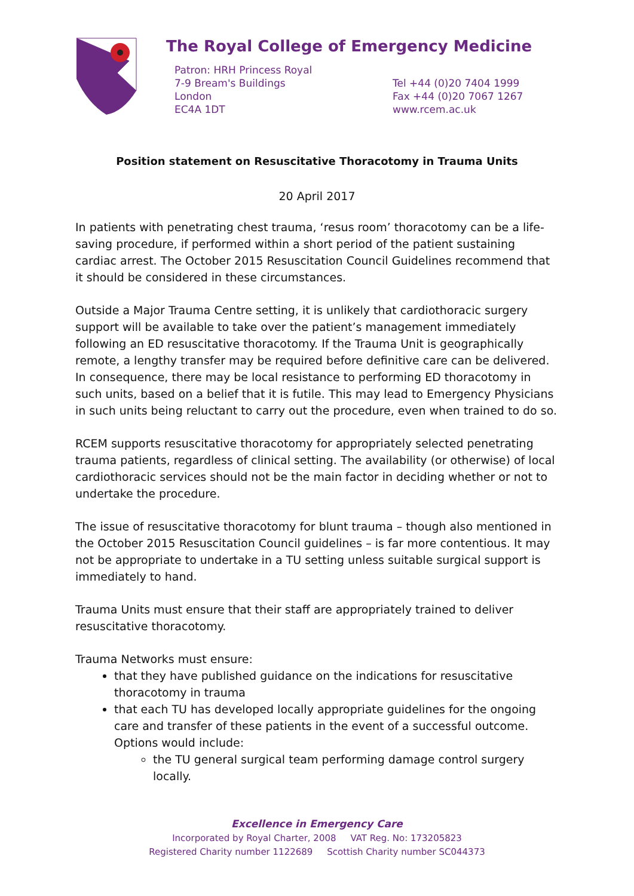The Royal College of Emergency Medicine
Patron: HRH Princess Royal
7-9 Bream's Buildings
London
EC4A 1DT
Tel +44 (0)20 7404 1999
Fax +44 (0)20 7067 1267
www.rcem.ac.uk
Position statement on Resuscitative Thoracotomy in Trauma Units
20 April 2017
In patients with penetrating chest trauma, ‘resus room’ thoracotomy can be a life-saving procedure, if performed within a short period of the patient sustaining cardiac arrest. The October 2015 Resuscitation Council Guidelines recommend that it should be considered in these circumstances.
Outside a Major Trauma Centre setting, it is unlikely that cardiothoracic surgery support will be available to take over the patient’s management immediately following an ED resuscitative thoracotomy. If the Trauma Unit is geographically remote, a lengthy transfer may be required before definitive care can be delivered. In consequence, there may be local resistance to performing ED thoracotomy in such units, based on a belief that it is futile. This may lead to Emergency Physicians in such units being reluctant to carry out the procedure, even when trained to do so.
RCEM supports resuscitative thoracotomy for appropriately selected penetrating trauma patients, regardless of clinical setting. The availability (or otherwise) of local cardiothoracic services should not be the main factor in deciding whether or not to undertake the procedure.
The issue of resuscitative thoracotomy for blunt trauma – though also mentioned in the October 2015 Resuscitation Council guidelines – is far more contentious. It may not be appropriate to undertake in a TU setting unless suitable surgical support is immediately to hand.
Trauma Units must ensure that their staff are appropriately trained to deliver resuscitative thoracotomy.
Trauma Networks must ensure:
that they have published guidance on the indications for resuscitative thoracotomy in trauma
that each TU has developed locally appropriate guidelines for the ongoing care and transfer of these patients in the event of a successful outcome. Options would include:
the TU general surgical team performing damage control surgery locally.
Excellence in Emergency Care
Incorporated by Royal Charter, 2008 VAT Reg. No: 173205823
Registered Charity number 1122689 Scottish Charity number SC044373